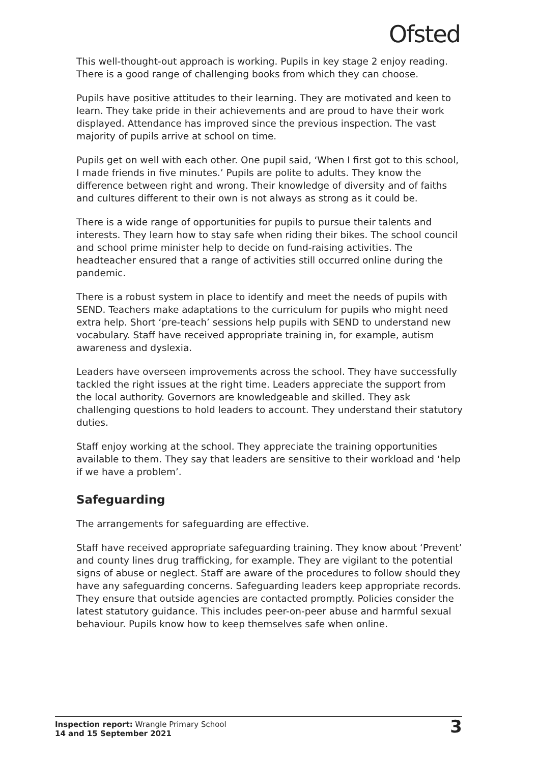Ofsted
This well-thought-out approach is working. Pupils in key stage 2 enjoy reading. There is a good range of challenging books from which they can choose.
Pupils have positive attitudes to their learning. They are motivated and keen to learn. They take pride in their achievements and are proud to have their work displayed. Attendance has improved since the previous inspection. The vast majority of pupils arrive at school on time.
Pupils get on well with each other. One pupil said, ‘When I first got to this school, I made friends in five minutes.’ Pupils are polite to adults. They know the difference between right and wrong. Their knowledge of diversity and of faiths and cultures different to their own is not always as strong as it could be.
There is a wide range of opportunities for pupils to pursue their talents and interests. They learn how to stay safe when riding their bikes. The school council and school prime minister help to decide on fund-raising activities. The headteacher ensured that a range of activities still occurred online during the pandemic.
There is a robust system in place to identify and meet the needs of pupils with SEND. Teachers make adaptations to the curriculum for pupils who might need extra help. Short ‘pre-teach’ sessions help pupils with SEND to understand new vocabulary. Staff have received appropriate training in, for example, autism awareness and dyslexia.
Leaders have overseen improvements across the school. They have successfully tackled the right issues at the right time. Leaders appreciate the support from the local authority. Governors are knowledgeable and skilled. They ask challenging questions to hold leaders to account. They understand their statutory duties.
Staff enjoy working at the school. They appreciate the training opportunities available to them. They say that leaders are sensitive to their workload and ‘help if we have a problem’.
Safeguarding
The arrangements for safeguarding are effective.
Staff have received appropriate safeguarding training. They know about ‘Prevent’ and county lines drug trafficking, for example. They are vigilant to the potential signs of abuse or neglect. Staff are aware of the procedures to follow should they have any safeguarding concerns. Safeguarding leaders keep appropriate records. They ensure that outside agencies are contacted promptly. Policies consider the latest statutory guidance. This includes peer-on-peer abuse and harmful sexual behaviour. Pupils know how to keep themselves safe when online.
Inspection report: Wrangle Primary School
14 and 15 September 2021
3